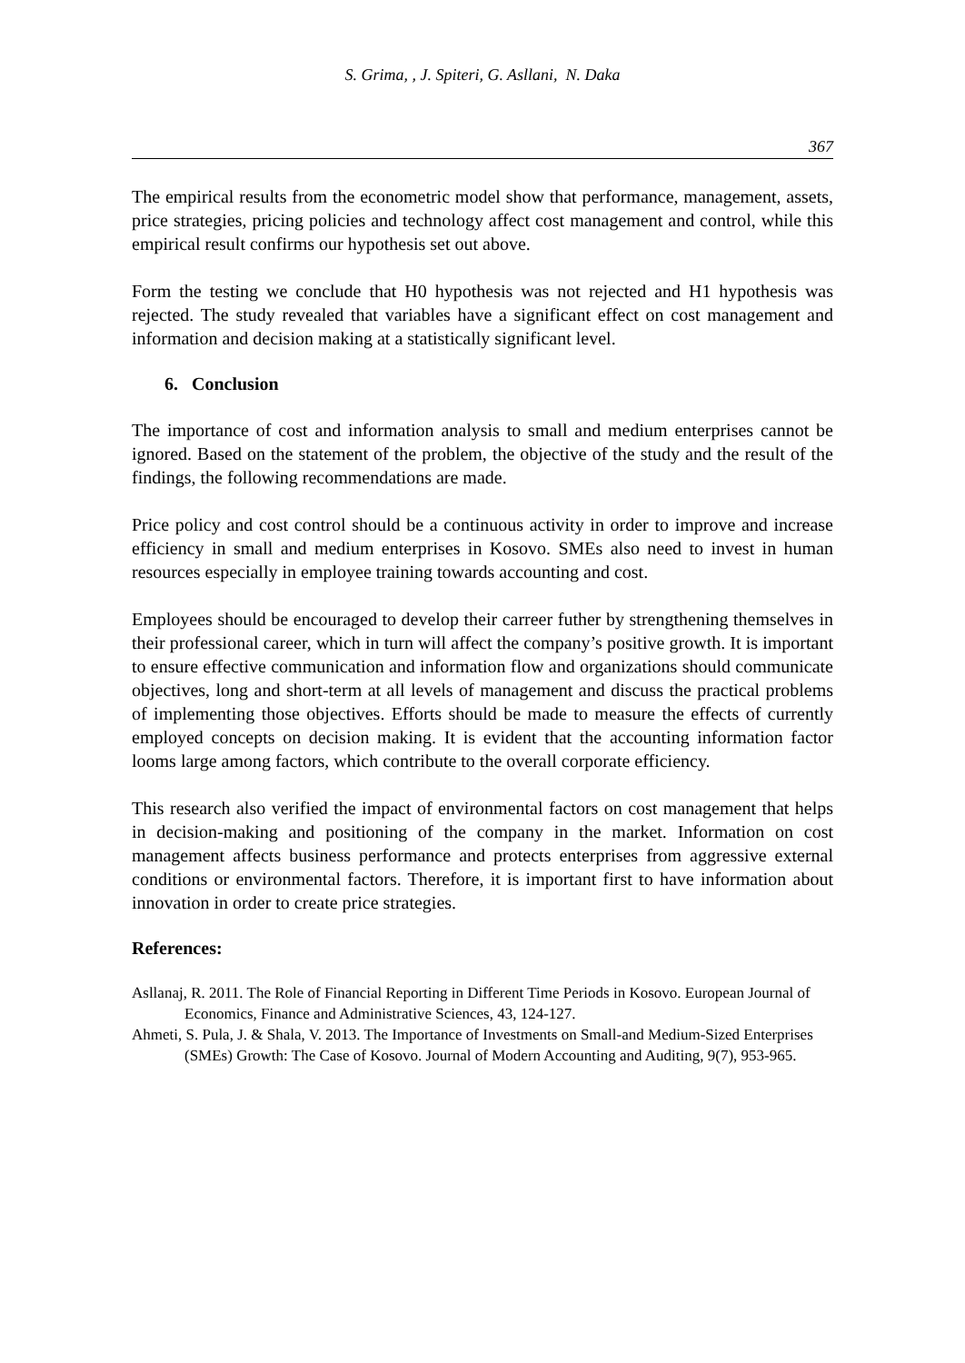S. Grima, , J. Spiteri, G. Asllani, N. Daka
367
The empirical results from the econometric model show that performance, management, assets, price strategies, pricing policies and technology affect cost management and control, while this empirical result confirms our hypothesis set out above.
Form the testing we conclude that H0 hypothesis was not rejected and H1 hypothesis was rejected. The study revealed that variables have a significant effect on cost management and information and decision making at a statistically significant level.
6. Conclusion
The importance of cost and information analysis to small and medium enterprises cannot be ignored. Based on the statement of the problem, the objective of the study and the result of the findings, the following recommendations are made.
Price policy and cost control should be a continuous activity in order to improve and increase efficiency in small and medium enterprises in Kosovo. SMEs also need to invest in human resources especially in employee training towards accounting and cost.
Employees should be encouraged to develop their carreer futher by strengthening themselves in their professional career, which in turn will affect the company’s positive growth. It is important to ensure effective communication and information flow and organizations should communicate objectives, long and short-term at all levels of management and discuss the practical problems of implementing those objectives. Efforts should be made to measure the effects of currently employed concepts on decision making. It is evident that the accounting information factor looms large among factors, which contribute to the overall corporate efficiency.
This research also verified the impact of environmental factors on cost management that helps in decision-making and positioning of the company in the market. Information on cost management affects business performance and protects enterprises from aggressive external conditions or environmental factors. Therefore, it is important first to have information about innovation in order to create price strategies.
References:
Asllanaj, R. 2011. The Role of Financial Reporting in Different Time Periods in Kosovo. European Journal of Economics, Finance and Administrative Sciences, 43, 124-127.
Ahmeti, S. Pula, J. & Shala, V. 2013. The Importance of Investments on Small-and Medium-Sized Enterprises (SMEs) Growth: The Case of Kosovo. Journal of Modern Accounting and Auditing, 9(7), 953-965.